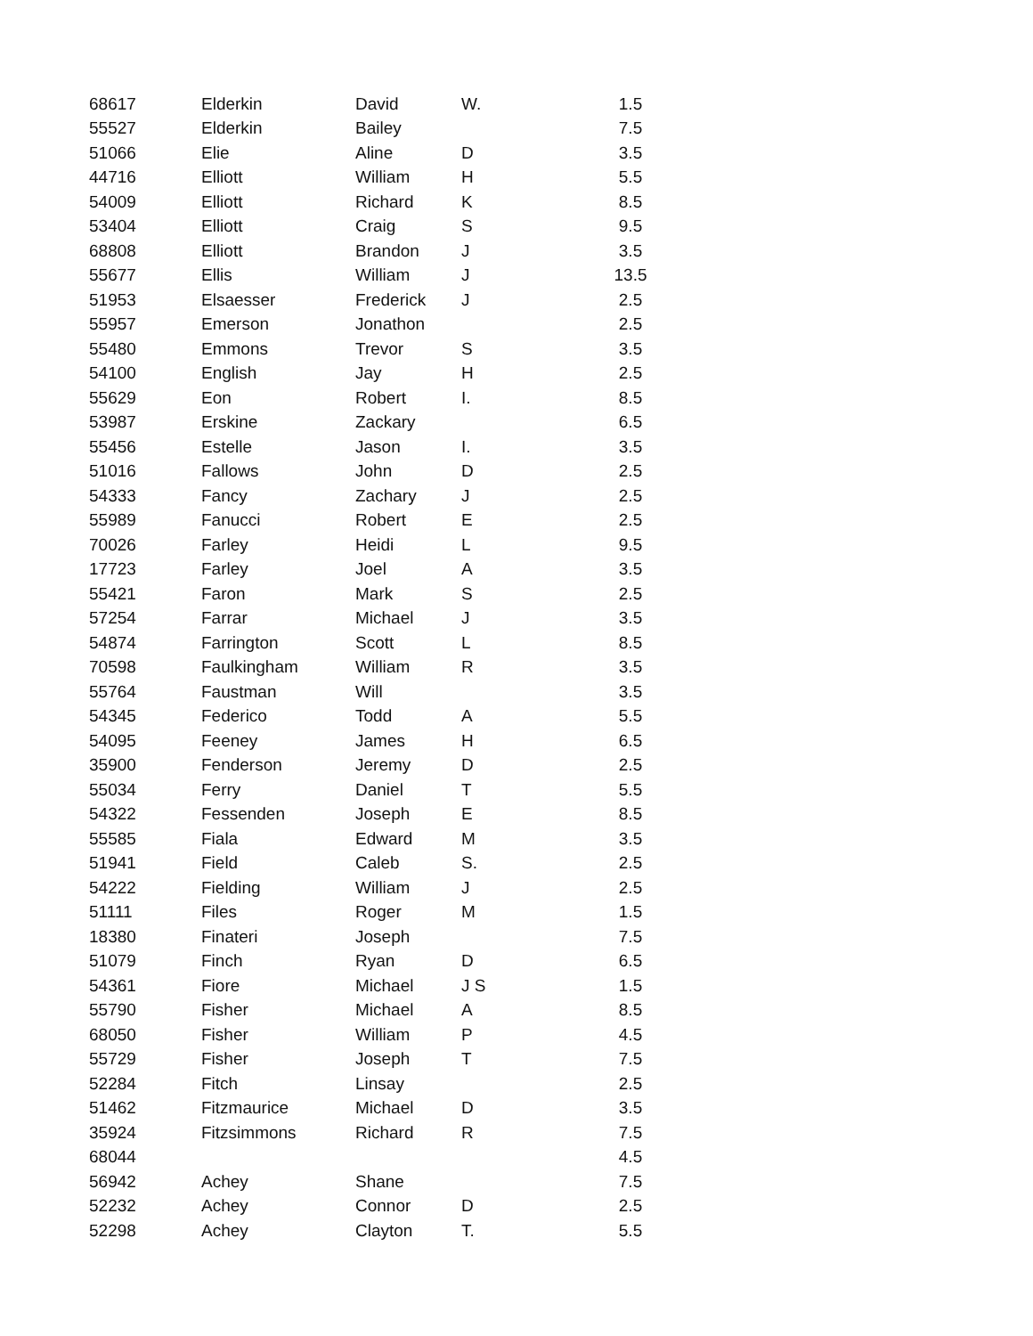| 68617 | Elderkin | David | W. | 1.5 |
| 55527 | Elderkin | Bailey | | 7.5 |
| 51066 | Elie | Aline | D | 3.5 |
| 44716 | Elliott | William | H | 5.5 |
| 54009 | Elliott | Richard | K | 8.5 |
| 53404 | Elliott | Craig | S | 9.5 |
| 68808 | Elliott | Brandon | J | 3.5 |
| 55677 | Ellis | William | J | 13.5 |
| 51953 | Elsaesser | Frederick | J | 2.5 |
| 55957 | Emerson | Jonathon | | 2.5 |
| 55480 | Emmons | Trevor | S | 3.5 |
| 54100 | English | Jay | H | 2.5 |
| 55629 | Eon | Robert | I. | 8.5 |
| 53987 | Erskine | Zackary | | 6.5 |
| 55456 | Estelle | Jason | I. | 3.5 |
| 51016 | Fallows | John | D | 2.5 |
| 54333 | Fancy | Zachary | J | 2.5 |
| 55989 | Fanucci | Robert | E | 2.5 |
| 70026 | Farley | Heidi | L | 9.5 |
| 17723 | Farley | Joel | A | 3.5 |
| 55421 | Faron | Mark | S | 2.5 |
| 57254 | Farrar | Michael | J | 3.5 |
| 54874 | Farrington | Scott | L | 8.5 |
| 70598 | Faulkingham | William | R | 3.5 |
| 55764 | Faustman | Will | | 3.5 |
| 54345 | Federico | Todd | A | 5.5 |
| 54095 | Feeney | James | H | 6.5 |
| 35900 | Fenderson | Jeremy | D | 2.5 |
| 55034 | Ferry | Daniel | T | 5.5 |
| 54322 | Fessenden | Joseph | E | 8.5 |
| 55585 | Fiala | Edward | M | 3.5 |
| 51941 | Field | Caleb | S. | 2.5 |
| 54222 | Fielding | William | J | 2.5 |
| 51111 | Files | Roger | M | 1.5 |
| 18380 | Finateri | Joseph | | 7.5 |
| 51079 | Finch | Ryan | D | 6.5 |
| 54361 | Fiore | Michael | J S | 1.5 |
| 55790 | Fisher | Michael | A | 8.5 |
| 68050 | Fisher | William | P | 4.5 |
| 55729 | Fisher | Joseph | T | 7.5 |
| 52284 | Fitch | Linsay | | 2.5 |
| 51462 | Fitzmaurice | Michael | D | 3.5 |
| 35924 | Fitzsimmons | Richard | R | 7.5 |
| 68044 | | | | 4.5 |
| 56942 | Achey | Shane | | 7.5 |
| 52232 | Achey | Connor | D | 2.5 |
| 52298 | Achey | Clayton | T. | 5.5 |